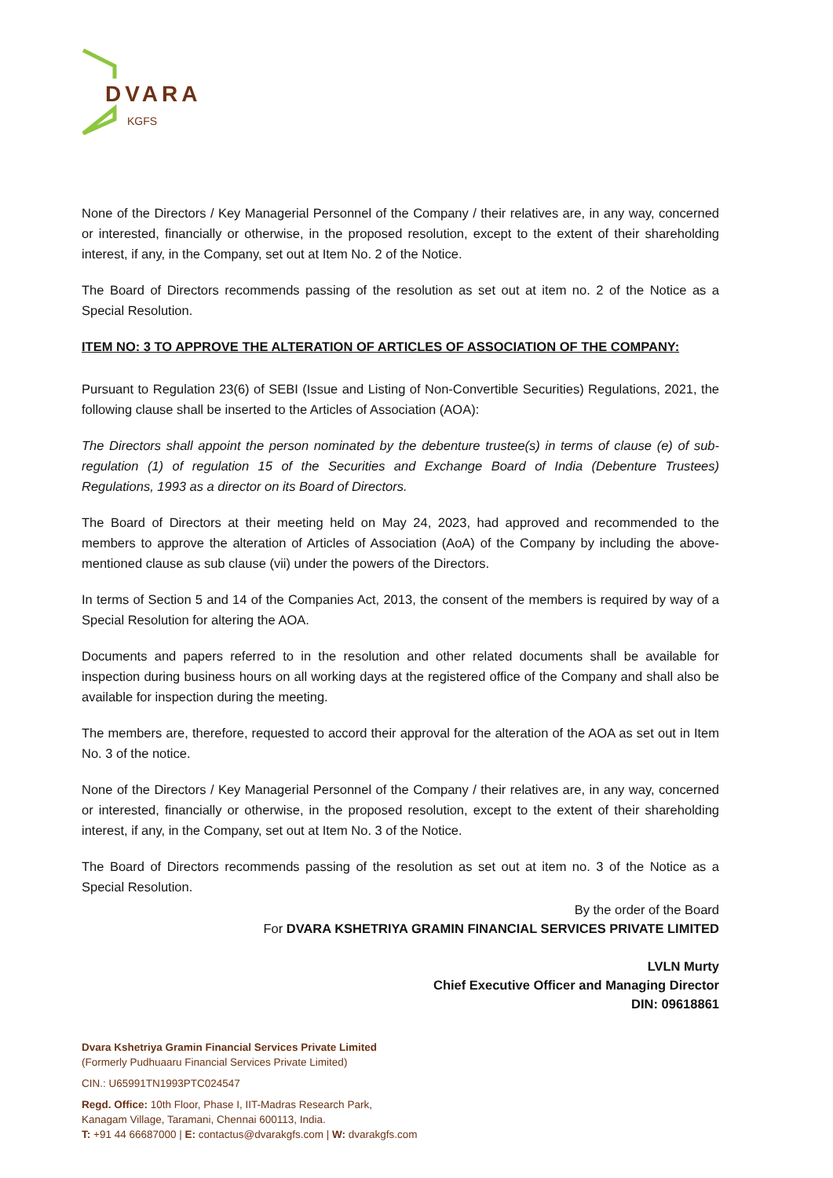DVARA
KGFS
None of the Directors / Key Managerial Personnel of the Company / their relatives are, in any way, concerned or interested, financially or otherwise, in the proposed resolution, except to the extent of their shareholding interest, if any, in the Company, set out at Item No. 2 of the Notice.
The Board of Directors recommends passing of the resolution as set out at item no. 2 of the Notice as a Special Resolution.
ITEM NO: 3 TO APPROVE THE ALTERATION OF ARTICLES OF ASSOCIATION OF THE COMPANY:
Pursuant to Regulation 23(6) of SEBI (Issue and Listing of Non-Convertible Securities) Regulations, 2021, the following clause shall be inserted to the Articles of Association (AOA):
The Directors shall appoint the person nominated by the debenture trustee(s) in terms of clause (e) of sub-regulation (1) of regulation 15 of the Securities and Exchange Board of India (Debenture Trustees) Regulations, 1993 as a director on its Board of Directors.
The Board of Directors at their meeting held on May 24, 2023, had approved and recommended to the members to approve the alteration of Articles of Association (AoA) of the Company by including the above-mentioned clause as sub clause (vii) under the powers of the Directors.
In terms of Section 5 and 14 of the Companies Act, 2013, the consent of the members is required by way of a Special Resolution for altering the AOA.
Documents and papers referred to in the resolution and other related documents shall be available for inspection during business hours on all working days at the registered office of the Company and shall also be available for inspection during the meeting.
The members are, therefore, requested to accord their approval for the alteration of the AOA as set out in Item No. 3 of the notice.
None of the Directors / Key Managerial Personnel of the Company / their relatives are, in any way, concerned or interested, financially or otherwise, in the proposed resolution, except to the extent of their shareholding interest, if any, in the Company, set out at Item No. 3 of the Notice.
The Board of Directors recommends passing of the resolution as set out at item no. 3 of the Notice as a Special Resolution.
By the order of the Board
For DVARA KSHETRIYA GRAMIN FINANCIAL SERVICES PRIVATE LIMITED
LVLN Murty
Chief Executive Officer and Managing Director
DIN: 09618861
Dvara Kshetriya Gramin Financial Services Private Limited
(Formerly Pudhuaaru Financial Services Private Limited)
CIN.: U65991TN1993PTC024547
Regd. Office: 10th Floor, Phase I, IIT-Madras Research Park,
Kanagam Village, Taramani, Chennai 600113, India.
T: +91 44 66687000 | E: contactus@dvarakgfs.com | W: dvarakgfs.com